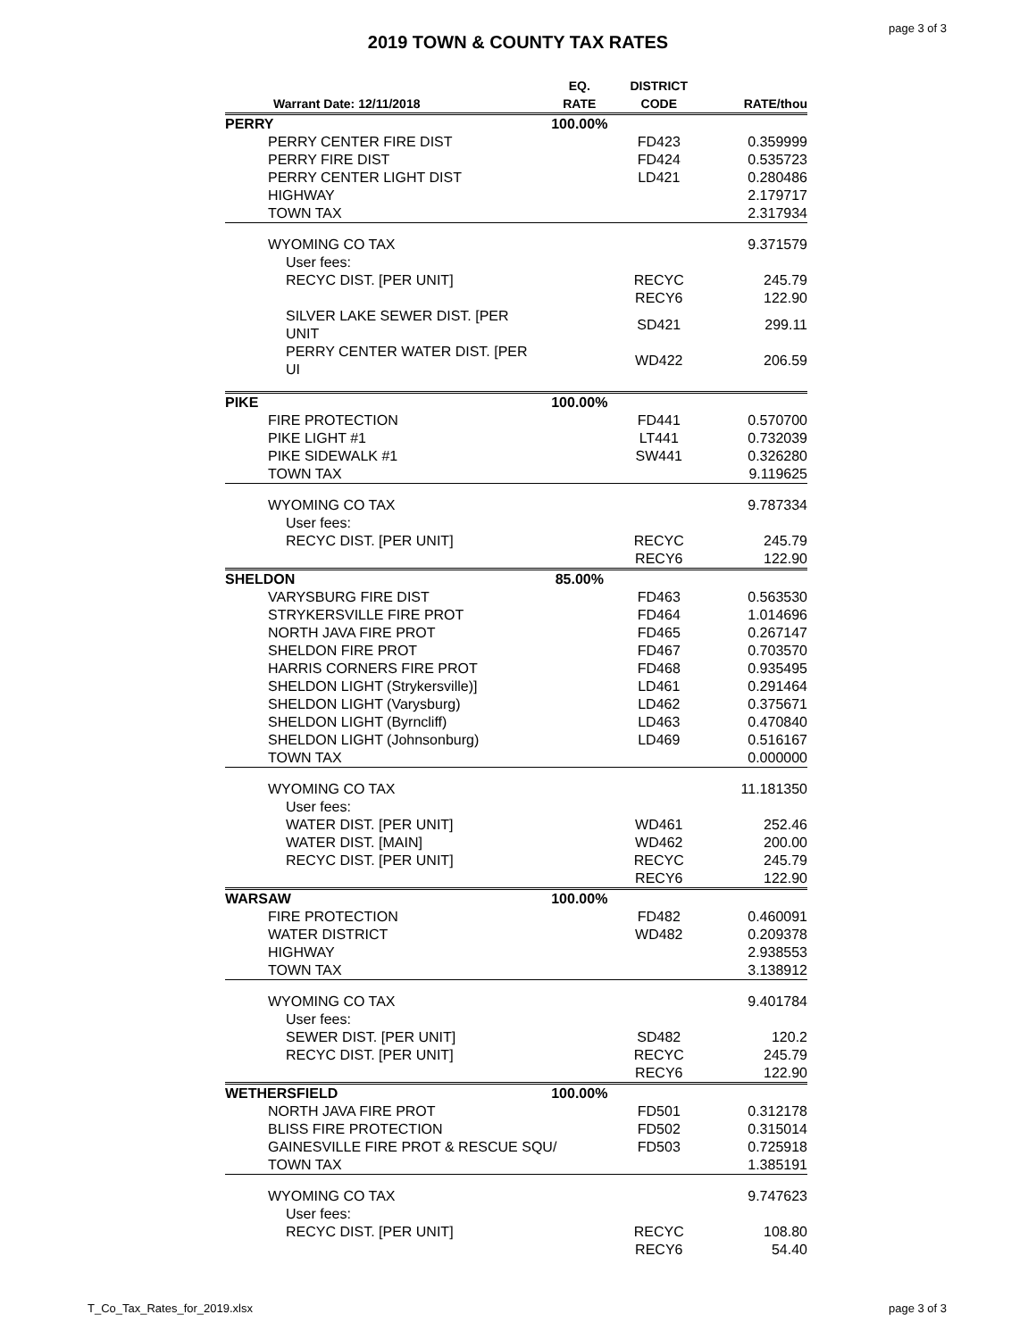page 3 of 3
2019 TOWN & COUNTY TAX RATES
| Warrant Date: 12/11/2018 | EQ. RATE | DISTRICT CODE | RATE/thou |
| --- | --- | --- | --- |
| PERRY | 100.00% | | |
| PERRY CENTER FIRE DIST | | FD423 | 0.359999 |
| PERRY FIRE DIST | | FD424 | 0.535723 |
| PERRY CENTER LIGHT DIST | | LD421 | 0.280486 |
| HIGHWAY | | | 2.179717 |
| TOWN TAX | | | 2.317934 |
| WYOMING CO TAX | | | 9.371579 |
| User fees: | | | |
| RECYC DIST. [PER UNIT] | | RECYC | 245.79 |
| | | RECY6 | 122.90 |
| SILVER LAKE SEWER DIST. [PER UNIT | | SD421 | 299.11 |
| PERRY CENTER WATER DIST. [PER UI | | WD422 | 206.59 |
| PIKE | 100.00% | | |
| FIRE PROTECTION | | FD441 | 0.570700 |
| PIKE LIGHT #1 | | LT441 | 0.732039 |
| PIKE SIDEWALK #1 | | SW441 | 0.326280 |
| TOWN TAX | | | 9.119625 |
| WYOMING CO TAX | | | 9.787334 |
| User fees: | | | |
| RECYC DIST. [PER UNIT] | | RECYC | 245.79 |
| | | RECY6 | 122.90 |
| SHELDON | 85.00% | | |
| VARYSBURG FIRE DIST | | FD463 | 0.563530 |
| STRYKERSVILLE FIRE PROT | | FD464 | 1.014696 |
| NORTH JAVA FIRE PROT | | FD465 | 0.267147 |
| SHELDON FIRE PROT | | FD467 | 0.703570 |
| HARRIS CORNERS FIRE PROT | | FD468 | 0.935495 |
| SHELDON LIGHT (Strykersville)] | | LD461 | 0.291464 |
| SHELDON LIGHT (Varysburg) | | LD462 | 0.375671 |
| SHELDON LIGHT (Byrncliff) | | LD463 | 0.470840 |
| SHELDON LIGHT (Johnsonburg) | | LD469 | 0.516167 |
| TOWN TAX | | | 0.000000 |
| WYOMING CO TAX | | | 11.181350 |
| User fees: | | | |
| WATER DIST. [PER UNIT] | | WD461 | 252.46 |
| WATER DIST. [MAIN] | | WD462 | 200.00 |
| RECYC DIST. [PER UNIT] | | RECYC | 245.79 |
| | | RECY6 | 122.90 |
| WARSAW | 100.00% | | |
| FIRE PROTECTION | | FD482 | 0.460091 |
| WATER DISTRICT | | WD482 | 0.209378 |
| HIGHWAY | | | 2.938553 |
| TOWN TAX | | | 3.138912 |
| WYOMING CO TAX | | | 9.401784 |
| User fees: | | | |
| SEWER DIST. [PER UNIT] | | SD482 | 120.2 |
| RECYC DIST. [PER UNIT] | | RECYC | 245.79 |
| | | RECY6 | 122.90 |
| WETHERSFIELD | 100.00% | | |
| NORTH JAVA FIRE PROT | | FD501 | 0.312178 |
| BLISS FIRE PROTECTION | | FD502 | 0.315014 |
| GAINESVILLE FIRE PROT & RESCUE SQU/ | | FD503 | 0.725918 |
| TOWN TAX | | | 1.385191 |
| WYOMING CO TAX | | | 9.747623 |
| User fees: | | | |
| RECYC DIST. [PER UNIT] | | RECYC | 108.80 |
| | | RECY6 | 54.40 |
T_Co_Tax_Rates_for_2019.xlsx page 3 of 3